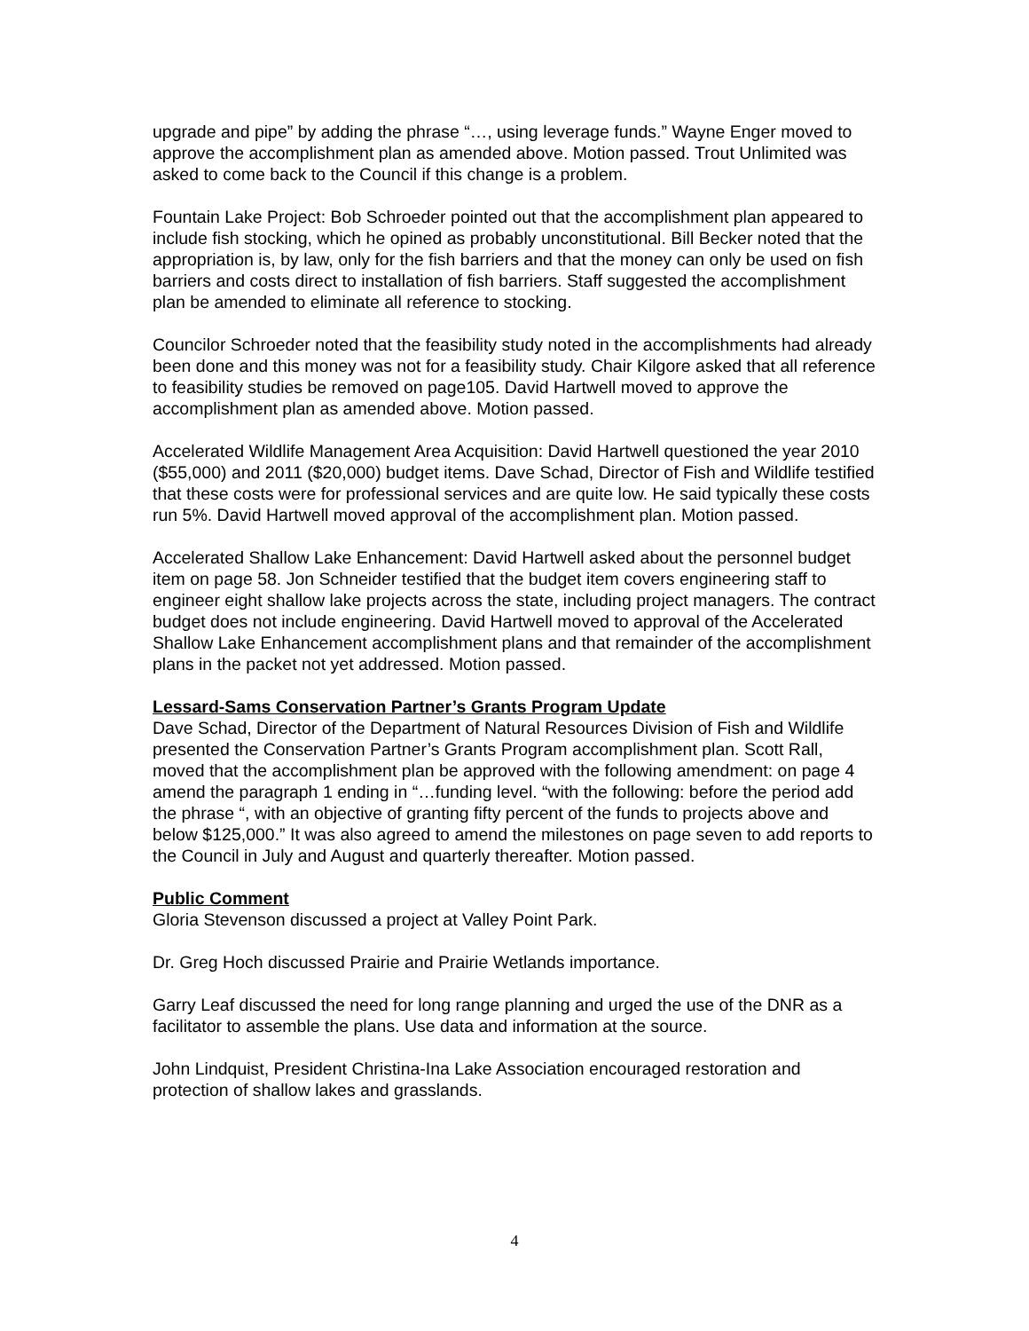upgrade and pipe” by adding the phrase “…, using leverage funds.” Wayne Enger moved to approve the accomplishment plan as amended above. Motion passed. Trout Unlimited was asked to come back to the Council if this change is a problem.
Fountain Lake Project: Bob Schroeder pointed out that the accomplishment plan appeared to include fish stocking, which he opined as probably unconstitutional. Bill Becker noted that the appropriation is, by law, only for the fish barriers and that the money can only be used on fish barriers and costs direct to installation of fish barriers. Staff suggested the accomplishment plan be amended to eliminate all reference to stocking.
Councilor Schroeder noted that the feasibility study noted in the accomplishments had already been done and this money was not for a feasibility study. Chair Kilgore asked that all reference to feasibility studies be removed on page105. David Hartwell moved to approve the accomplishment plan as amended above. Motion passed.
Accelerated Wildlife Management Area Acquisition: David Hartwell questioned the year 2010 ($55,000) and 2011 ($20,000) budget items. Dave Schad, Director of Fish and Wildlife testified that these costs were for professional services and are quite low. He said typically these costs run 5%. David Hartwell moved approval of the accomplishment plan. Motion passed.
Accelerated Shallow Lake Enhancement: David Hartwell asked about the personnel budget item on page 58. Jon Schneider testified that the budget item covers engineering staff to engineer eight shallow lake projects across the state, including project managers. The contract budget does not include engineering. David Hartwell moved to approval of the Accelerated Shallow Lake Enhancement accomplishment plans and that remainder of the accomplishment plans in the packet not yet addressed. Motion passed.
Lessard-Sams Conservation Partner’s Grants Program Update
Dave Schad, Director of the Department of Natural Resources Division of Fish and Wildlife presented the Conservation Partner’s Grants Program accomplishment plan. Scott Rall, moved that the accomplishment plan be approved with the following amendment: on page 4 amend the paragraph 1 ending in “…funding level. “with the following: before the period add the phrase “, with an objective of granting fifty percent of the funds to projects above and below $125,000.” It was also agreed to amend the milestones on page seven to add reports to the Council in July and August and quarterly thereafter. Motion passed.
Public Comment
Gloria Stevenson discussed a project at Valley Point Park.
Dr. Greg Hoch discussed Prairie and Prairie Wetlands importance.
Garry Leaf discussed the need for long range planning and urged the use of the DNR as a facilitator to assemble the plans. Use data and information at the source.
John Lindquist, President Christina-Ina Lake Association encouraged restoration and protection of shallow lakes and grasslands.
4